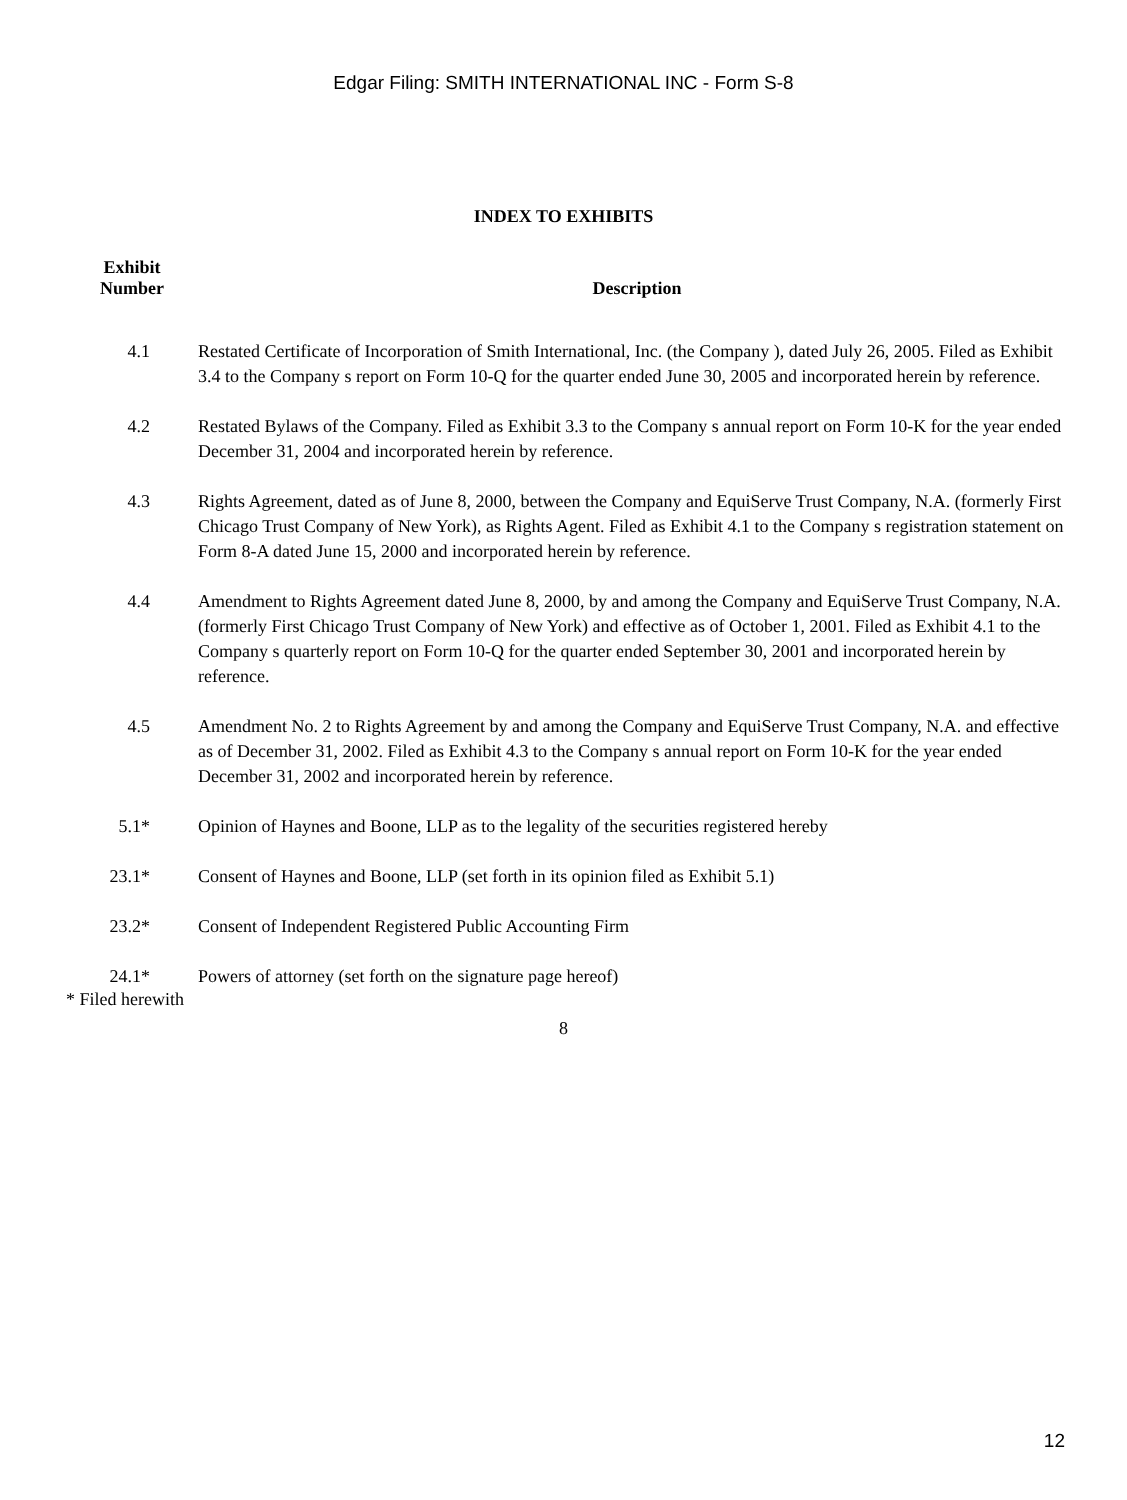Edgar Filing: SMITH INTERNATIONAL INC - Form S-8
INDEX TO EXHIBITS
| Exhibit Number | | Description |
| --- | --- | --- |
| 4.1 | Restated Certificate of Incorporation of Smith International, Inc. (the Company ), dated July 26, 2005. Filed as Exhibit 3.4 to the Company s report on Form 10-Q for the quarter ended June 30, 2005 and incorporated herein by reference. | |
| 4.2 | Restated Bylaws of the Company. Filed as Exhibit 3.3 to the Company s annual report on Form 10-K for the year ended December 31, 2004 and incorporated herein by reference. | |
| 4.3 | Rights Agreement, dated as of June 8, 2000, between the Company and EquiServe Trust Company, N.A. (formerly First Chicago Trust Company of New York), as Rights Agent. Filed as Exhibit 4.1 to the Company s registration statement on Form 8-A dated June 15, 2000 and incorporated herein by reference. | |
| 4.4 | Amendment to Rights Agreement dated June 8, 2000, by and among the Company and EquiServe Trust Company, N.A. (formerly First Chicago Trust Company of New York) and effective as of October 1, 2001. Filed as Exhibit 4.1 to the Company s quarterly report on Form 10-Q for the quarter ended September 30, 2001 and incorporated herein by reference. | |
| 4.5 | Amendment No. 2 to Rights Agreement by and among the Company and EquiServe Trust Company, N.A. and effective as of December 31, 2002. Filed as Exhibit 4.3 to the Company s annual report on Form 10-K for the year ended December 31, 2002 and incorporated herein by reference. | |
| 5.1* | Opinion of Haynes and Boone, LLP as to the legality of the securities registered hereby | |
| 23.1* | Consent of Haynes and Boone, LLP (set forth in its opinion filed as Exhibit 5.1) | |
| 23.2* | Consent of Independent Registered Public Accounting Firm | |
| 24.1* | Powers of attorney (set forth on the signature page hereof) | |
* Filed herewith
8
12